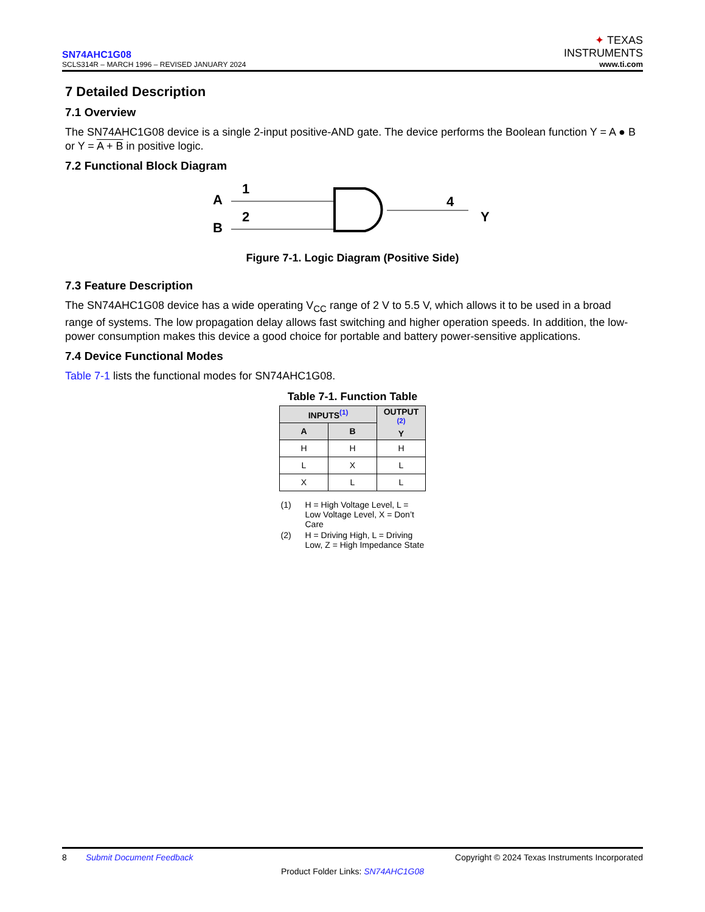SN74AHC1G08
SCLS314R – MARCH 1996 – REVISED JANUARY 2024
✦ TEXAS
INSTRUMENTS
www.ti.com
7 Detailed Description
7.1 Overview
The SN74AHC1G08 device is a single 2-input positive-AND gate. The device performs the Boolean function Y = A ● B or Y = A + B in positive logic.
7.2 Functional Block Diagram
A
B
1
2
4
Y
Figure 7-1. Logic Diagram (Positive Side)
7.3 Feature Description
The SN74AHC1G08 device has a wide operating V<sub>CC</sub> range of 2 V to 5.5 V, which allows it to be used in a broad range of systems. The low propagation delay allows fast switching and higher operation speeds. In addition, the low-power consumption makes this device a good choice for portable and battery power-sensitive applications.
7.4 Device Functional Modes
Table 7-1 lists the functional modes for SN74AHC1G08.
Table 7-1. Function Table
| INPUTS<sup>(1)</sup> | | OUTPUT <sup>(2)</sup> Y |
| --- | --- | --- |
| A | B | |
| H | H | H |
| L | X | L |
| X | L | L |
(1) H = High Voltage Level, L = Low Voltage Level, X = Don’t Care
(2) H = Driving High, L = Driving Low, Z = High Impedance State
8 Submit Document Feedback Copyright © 2024 Texas Instruments Incorporated
Product Folder Links: SN74AHC1G08